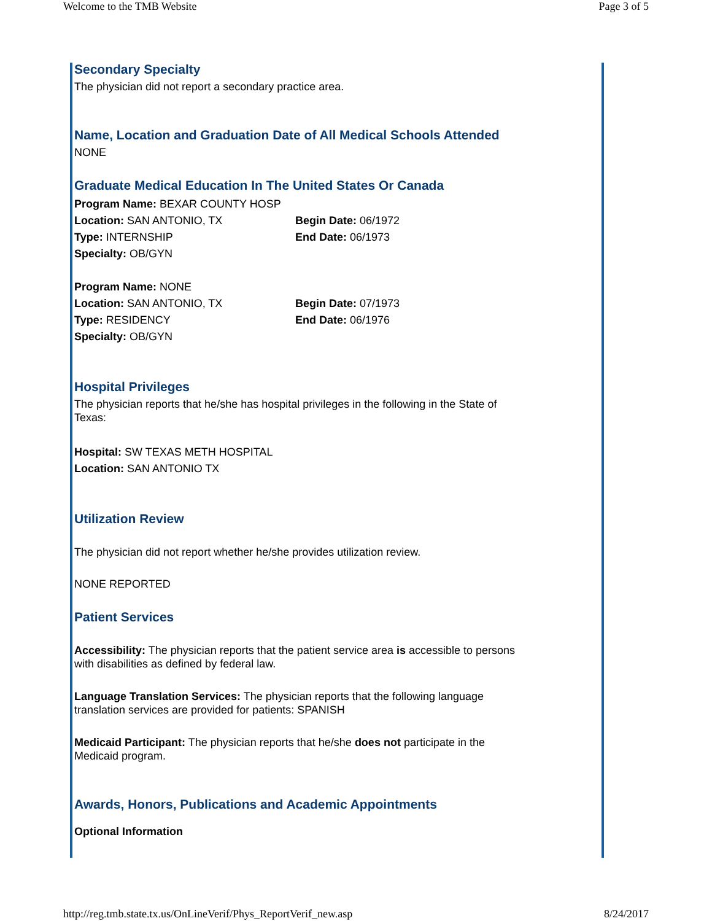Welcome to the TMB Website Page 3 of 5
Secondary Specialty
The physician did not report a secondary practice area.
Name, Location and Graduation Date of All Medical Schools Attended
NONE
Graduate Medical Education In The United States Or Canada
Program Name: BEXAR COUNTY HOSP
Location: SAN ANTONIO, TX Begin Date: 06/1972
Type: INTERNSHIP End Date: 06/1973
Specialty: OB/GYN
Program Name: NONE
Location: SAN ANTONIO, TX Begin Date: 07/1973
Type: RESIDENCY End Date: 06/1976
Specialty: OB/GYN
Hospital Privileges
The physician reports that he/she has hospital privileges in the following in the State of Texas:
Hospital: SW TEXAS METH HOSPITAL
Location: SAN ANTONIO TX
Utilization Review
The physician did not report whether he/she provides utilization review.
NONE REPORTED
Patient Services
Accessibility: The physician reports that the patient service area is accessible to persons with disabilities as defined by federal law.
Language Translation Services: The physician reports that the following language translation services are provided for patients: SPANISH
Medicaid Participant: The physician reports that he/she does not participate in the Medicaid program.
Awards, Honors, Publications and Academic Appointments
Optional Information
http://reg.tmb.state.tx.us/OnLineVerif/Phys_ReportVerif_new.asp 8/24/2017